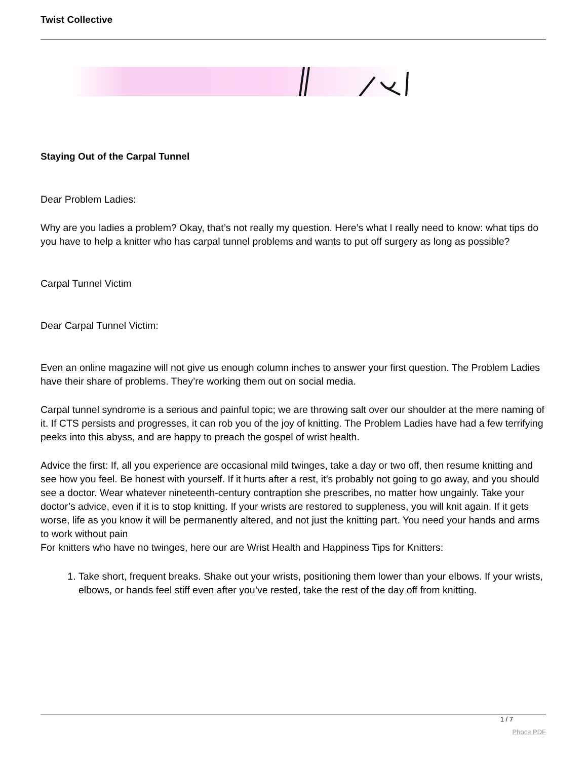Twist Collective
Staying Out of the Carpal Tunnel
Dear Problem Ladies:
Why are you ladies a problem? Okay, that’s not really my question. Here’s what I really need to know: what tips do you have to help a knitter who has carpal tunnel problems and wants to put off surgery as long as possible?
Carpal Tunnel Victim
Dear Carpal Tunnel Victim:
Even an online magazine will not give us enough column inches to answer your first question. The Problem Ladies have their share of problems. They’re working them out on social media.
Carpal tunnel syndrome is a serious and painful topic; we are throwing salt over our shoulder at the mere naming of it. If CTS persists and progresses, it can rob you of the joy of knitting. The Problem Ladies have had a few terrifying peeks into this abyss, and are happy to preach the gospel of wrist health.
Advice the first: If, all you experience are occasional mild twinges, take a day or two off, then resume knitting and see how you feel. Be honest with yourself. If it hurts after a rest, it’s probably not going to go away, and you should see a doctor. Wear whatever nineteenth-century contraption she prescribes, no matter how ungainly. Take your doctor’s advice, even if it is to stop knitting. If your wrists are restored to suppleness, you will knit again. If it gets worse, life as you know it will be permanently altered, and not just the knitting part. You need your hands and arms to work without pain
For knitters who have no twinges, here our are Wrist Health and Happiness Tips for Knitters:
1. Take short, frequent breaks. Shake out your wrists, positioning them lower than your elbows. If your wrists, elbows, or hands feel stiff even after you’ve rested, take the rest of the day off from knitting.
1 / 7
Phoca PDF